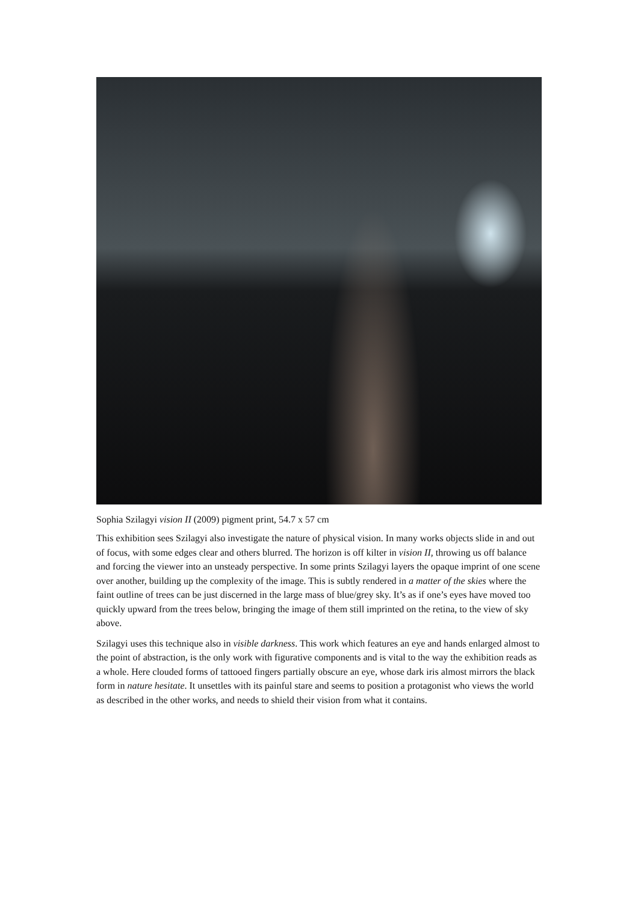Sophia Szilagyi vision II (2009) pigment print, 54.7 x 57 cm
This exhibition sees Szilagyi also investigate the nature of physical vision. In many works objects slide in and out of focus, with some edges clear and others blurred. The horizon is off kilter in vision II, throwing us off balance and forcing the viewer into an unsteady perspective. In some prints Szilagyi layers the opaque imprint of one scene over another, building up the complexity of the image. This is subtly rendered in a matter of the skies where the faint outline of trees can be just discerned in the large mass of blue/grey sky. It’s as if one’s eyes have moved too quickly upward from the trees below, bringing the image of them still imprinted on the retina, to the view of sky above.
Szilagyi uses this technique also in visible darkness. This work which features an eye and hands enlarged almost to the point of abstraction, is the only work with figurative components and is vital to the way the exhibition reads as a whole. Here clouded forms of tattooed fingers partially obscure an eye, whose dark iris almost mirrors the black form in nature hesitate. It unsettles with its painful stare and seems to position a protagonist who views the world as described in the other works, and needs to shield their vision from what it contains.